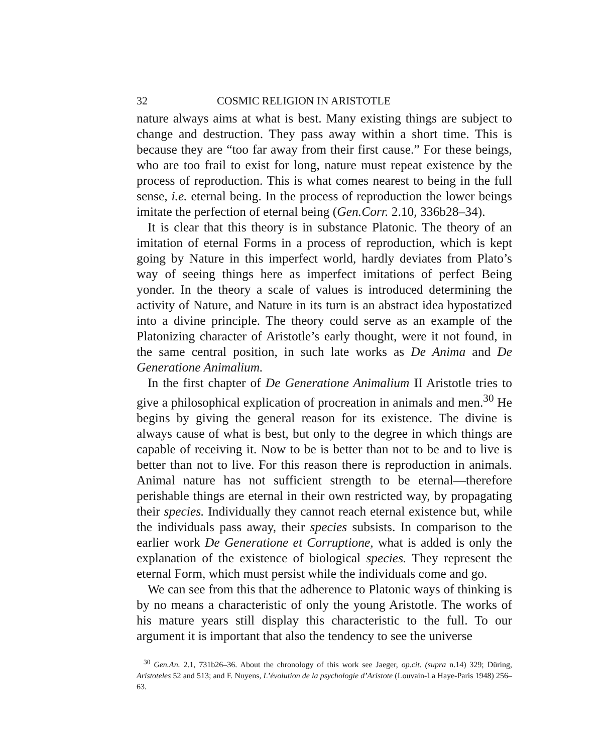32 COSMIC RELIGION IN ARISTOTLE
nature always aims at what is best. Many existing things are subject to change and destruction. They pass away within a short time. This is because they are “too far away from their first cause.” For these beings, who are too frail to exist for long, nature must repeat existence by the process of reproduction. This is what comes nearest to being in the full sense, i.e. eternal being. In the process of reproduction the lower beings imitate the perfection of eternal being (Gen.Corr. 2.10, 336b28–34).
It is clear that this theory is in substance Platonic. The theory of an imitation of eternal Forms in a process of reproduction, which is kept going by Nature in this imperfect world, hardly deviates from Plato’s way of seeing things here as imperfect imitations of perfect Being yonder. In the theory a scale of values is introduced determining the activity of Nature, and Nature in its turn is an abstract idea hypostatized into a divine principle. The theory could serve as an example of the Platonizing character of Aristotle’s early thought, were it not found, in the same central position, in such late works as De Anima and De Generatione Animalium.
In the first chapter of De Generatione Animalium II Aristotle tries to give a philosophical explication of procreation in animals and men.<sup>30</sup> He begins by giving the general reason for its existence. The divine is always cause of what is best, but only to the degree in which things are capable of receiving it. Now to be is better than not to be and to live is better than not to live. For this reason there is reproduction in animals. Animal nature has not sufficient strength to be eternal—therefore perishable things are eternal in their own restricted way, by propagating their species. Individually they cannot reach eternal existence but, while the individuals pass away, their species subsists. In comparison to the earlier work De Generatione et Corruptione, what is added is only the explanation of the existence of biological species. They represent the eternal Form, which must persist while the individuals come and go.
We can see from this that the adherence to Platonic ways of thinking is by no means a characteristic of only the young Aristotle. The works of his mature years still display this characteristic to the full. To our argument it is important that also the tendency to see the universe
<sup>30</sup> Gen.An. 2.1, 731b26–36. About the chronology of this work see Jaeger, op.cit. (supra n.14) 329; Düring, Aristoteles 52 and 513; and F. Nuyens, L’évolution de la psychologie d’Aristote (Louvain-La Haye-Paris 1948) 256–63.